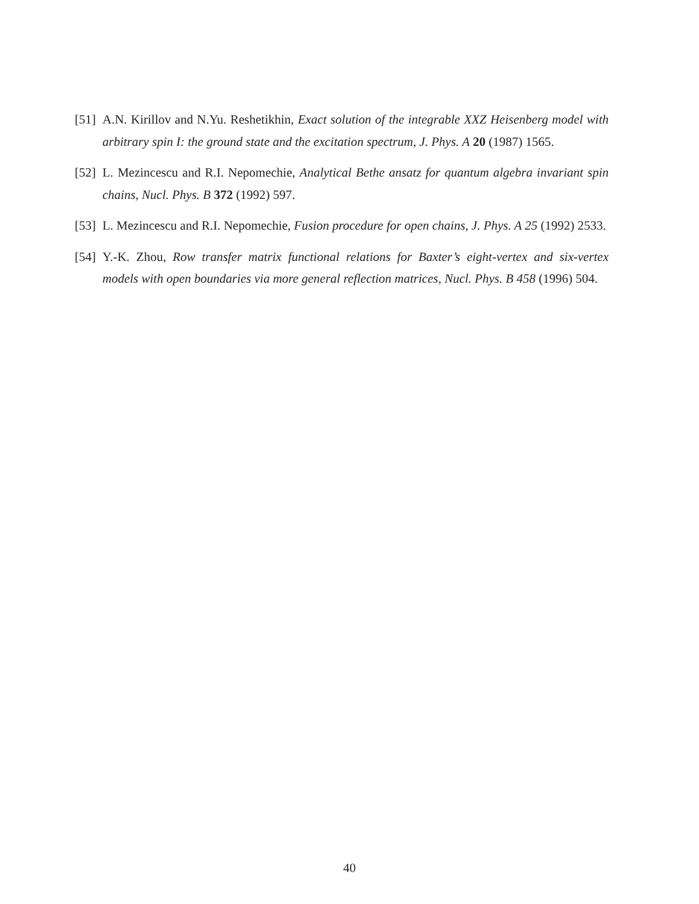[51] A.N. Kirillov and N.Yu. Reshetikhin, Exact solution of the integrable XXZ Heisenberg model with arbitrary spin I: the ground state and the excitation spectrum, J. Phys. A 20 (1987) 1565.
[52] L. Mezincescu and R.I. Nepomechie, Analytical Bethe ansatz for quantum algebra invariant spin chains, Nucl. Phys. B 372 (1992) 597.
[53] L. Mezincescu and R.I. Nepomechie, Fusion procedure for open chains, J. Phys. A 25 (1992) 2533.
[54] Y.-K. Zhou, Row transfer matrix functional relations for Baxter’s eight-vertex and six-vertex models with open boundaries via more general reflection matrices, Nucl. Phys. B 458 (1996) 504.
40